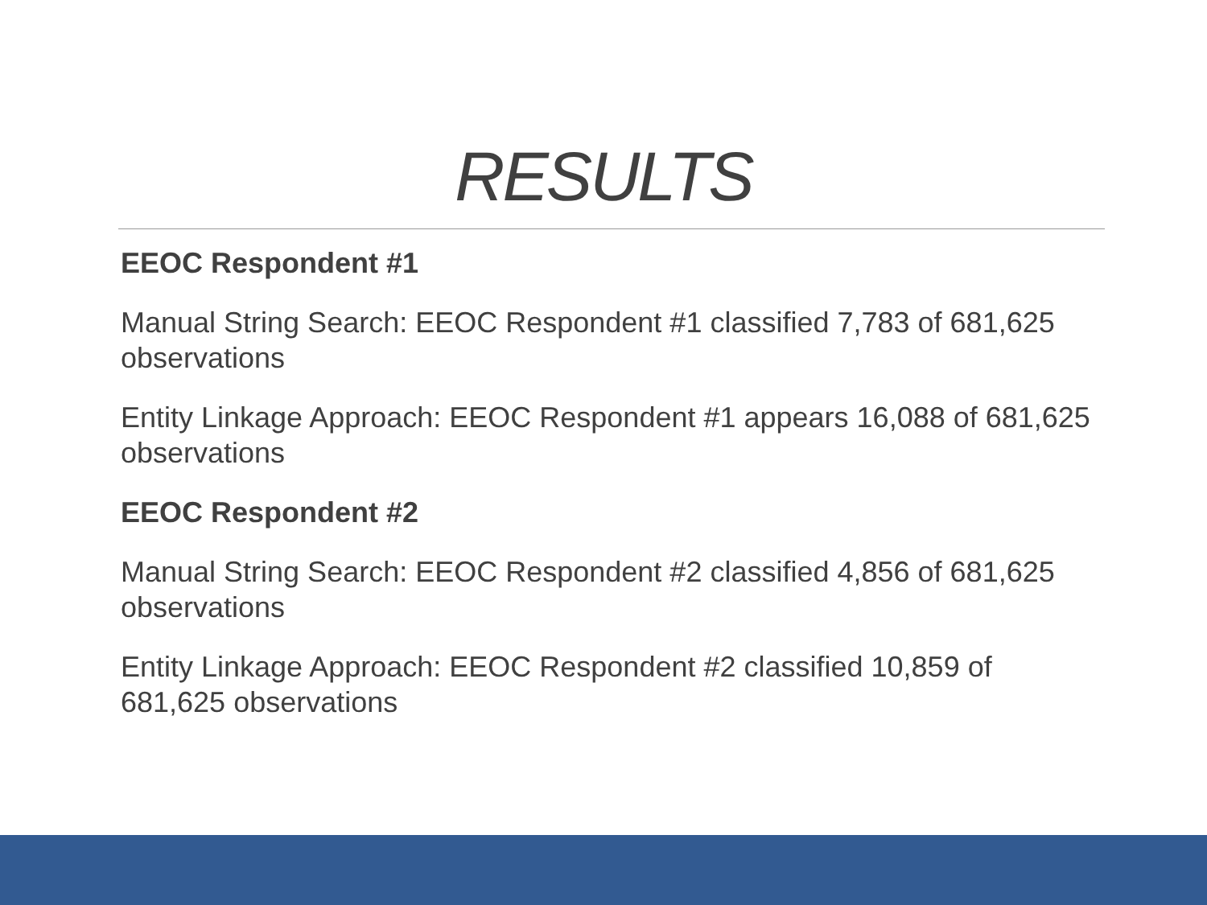RESULTS
EEOC Respondent #1
Manual String Search: EEOC Respondent #1 classified 7,783 of 681,625 observations
Entity Linkage Approach: EEOC Respondent #1 appears 16,088 of 681,625 observations
EEOC Respondent #2
Manual String Search: EEOC Respondent #2 classified 4,856 of 681,625 observations
Entity Linkage Approach: EEOC Respondent #2 classified 10,859 of 681,625 observations